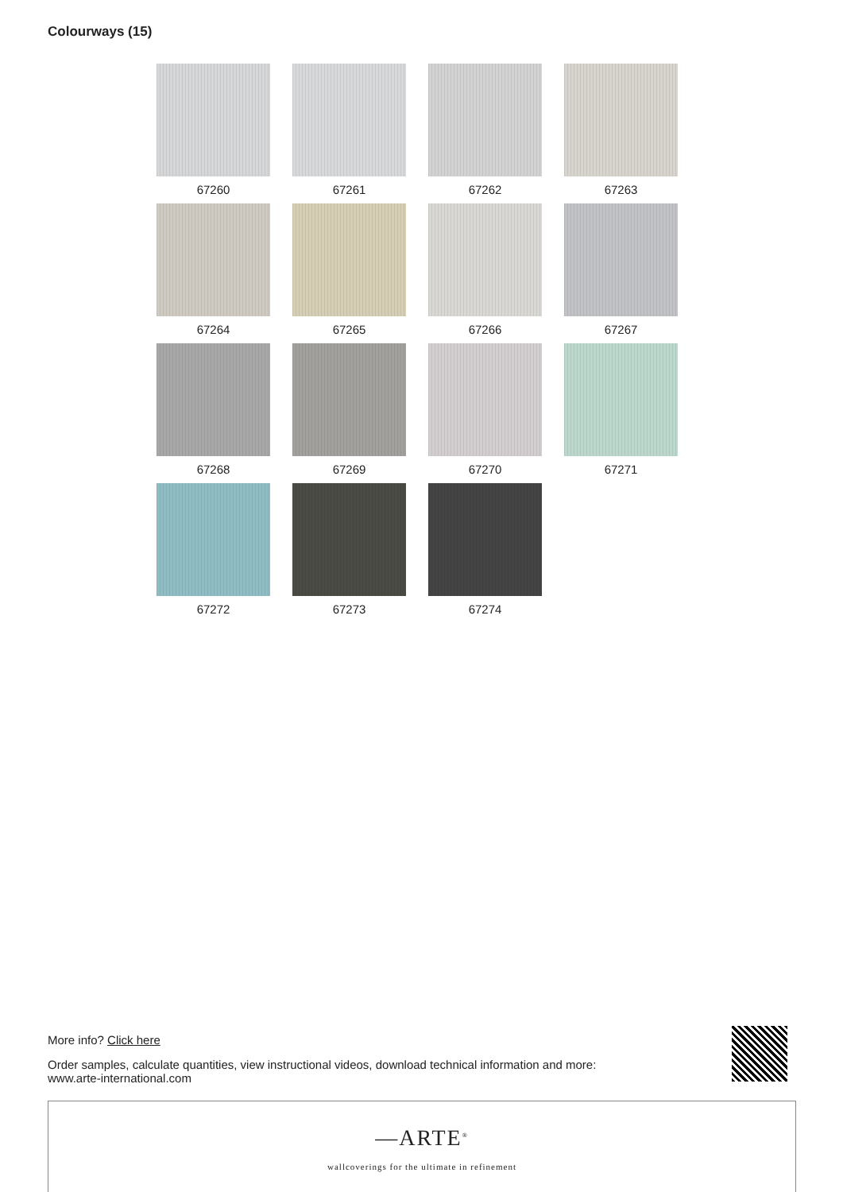Colourways (15)
67260
67261
67262
67263
67264
67265
67266
67267
67268
67269
67270
67271
67272
67273
67274
More info? Click here
Order samples, calculate quantities, view instructional videos, download technical information and more:
www.arte-international.com
—ARTE<sup>®</sup>
wallcoverings for the ultimate in refinement